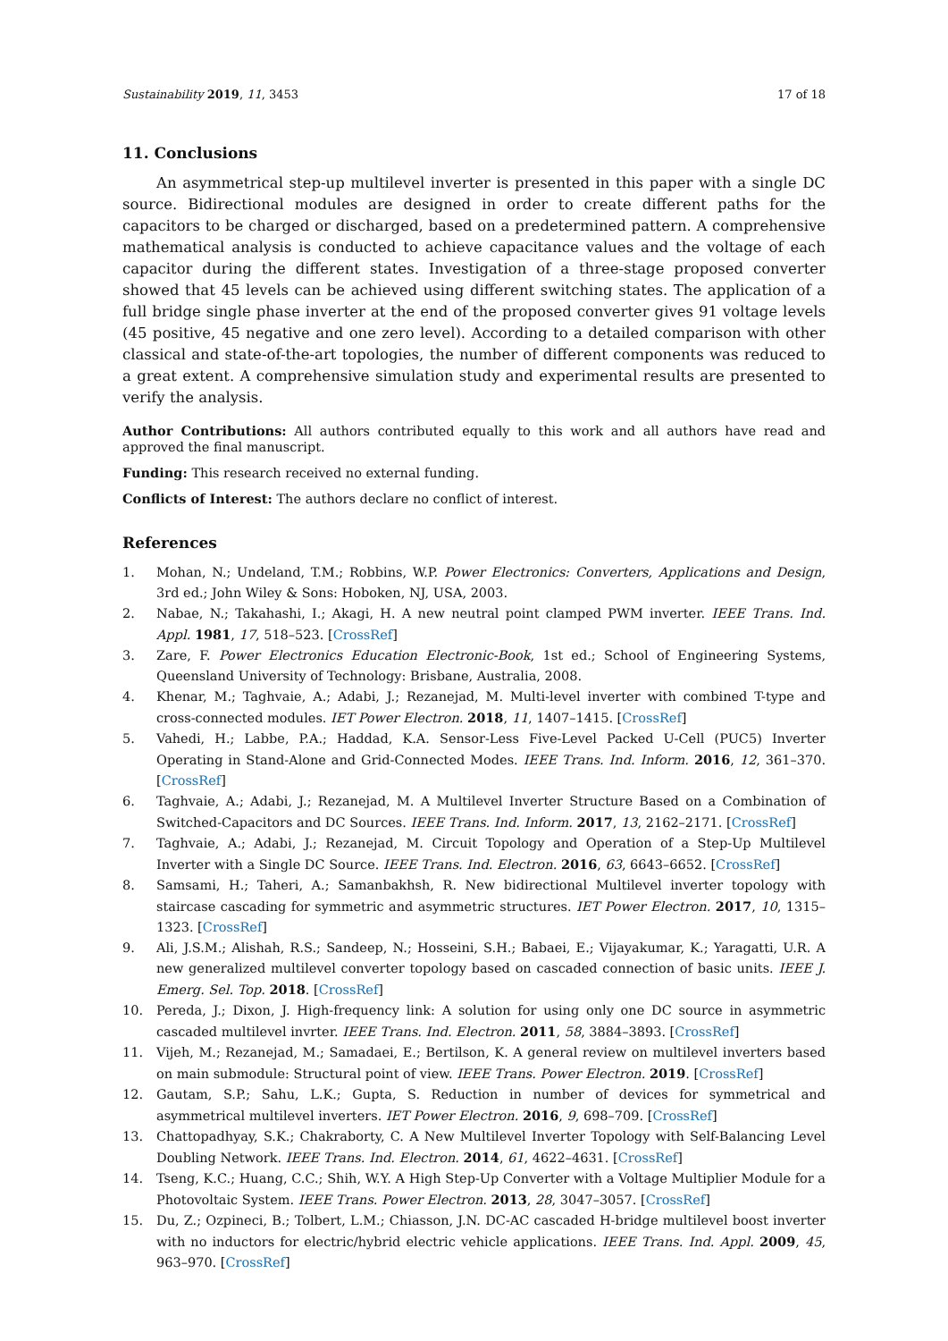Sustainability 2019, 11, 3453 17 of 18
11. Conclusions
An asymmetrical step-up multilevel inverter is presented in this paper with a single DC source. Bidirectional modules are designed in order to create different paths for the capacitors to be charged or discharged, based on a predetermined pattern. A comprehensive mathematical analysis is conducted to achieve capacitance values and the voltage of each capacitor during the different states. Investigation of a three-stage proposed converter showed that 45 levels can be achieved using different switching states. The application of a full bridge single phase inverter at the end of the proposed converter gives 91 voltage levels (45 positive, 45 negative and one zero level). According to a detailed comparison with other classical and state-of-the-art topologies, the number of different components was reduced to a great extent. A comprehensive simulation study and experimental results are presented to verify the analysis.
Author Contributions: All authors contributed equally to this work and all authors have read and approved the final manuscript.
Funding: This research received no external funding.
Conflicts of Interest: The authors declare no conflict of interest.
References
1. Mohan, N.; Undeland, T.M.; Robbins, W.P. Power Electronics: Converters, Applications and Design, 3rd ed.; John Wiley & Sons: Hoboken, NJ, USA, 2003.
2. Nabae, N.; Takahashi, I.; Akagi, H. A new neutral point clamped PWM inverter. IEEE Trans. Ind. Appl. 1981, 17, 518–523. [CrossRef]
3. Zare, F. Power Electronics Education Electronic-Book, 1st ed.; School of Engineering Systems, Queensland University of Technology: Brisbane, Australia, 2008.
4. Khenar, M.; Taghvaie, A.; Adabi, J.; Rezanejad, M. Multi-level inverter with combined T-type and cross-connected modules. IET Power Electron. 2018, 11, 1407–1415. [CrossRef]
5. Vahedi, H.; Labbe, P.A.; Haddad, K.A. Sensor-Less Five-Level Packed U-Cell (PUC5) Inverter Operating in Stand-Alone and Grid-Connected Modes. IEEE Trans. Ind. Inform. 2016, 12, 361–370. [CrossRef]
6. Taghvaie, A.; Adabi, J.; Rezanejad, M. A Multilevel Inverter Structure Based on a Combination of Switched-Capacitors and DC Sources. IEEE Trans. Ind. Inform. 2017, 13, 2162–2171. [CrossRef]
7. Taghvaie, A.; Adabi, J.; Rezanejad, M. Circuit Topology and Operation of a Step-Up Multilevel Inverter with a Single DC Source. IEEE Trans. Ind. Electron. 2016, 63, 6643–6652. [CrossRef]
8. Samsami, H.; Taheri, A.; Samanbakhsh, R. New bidirectional Multilevel inverter topology with staircase cascading for symmetric and asymmetric structures. IET Power Electron. 2017, 10, 1315–1323. [CrossRef]
9. Ali, J.S.M.; Alishah, R.S.; Sandeep, N.; Hosseini, S.H.; Babaei, E.; Vijayakumar, K.; Yaragatti, U.R. A new generalized multilevel converter topology based on cascaded connection of basic units. IEEE J. Emerg. Sel. Top. 2018. [CrossRef]
10. Pereda, J.; Dixon, J. High-frequency link: A solution for using only one DC source in asymmetric cascaded multilevel invrter. IEEE Trans. Ind. Electron. 2011, 58, 3884–3893. [CrossRef]
11. Vijeh, M.; Rezanejad, M.; Samadaei, E.; Bertilson, K. A general review on multilevel inverters based on main submodule: Structural point of view. IEEE Trans. Power Electron. 2019. [CrossRef]
12. Gautam, S.P.; Sahu, L.K.; Gupta, S. Reduction in number of devices for symmetrical and asymmetrical multilevel inverters. IET Power Electron. 2016, 9, 698–709. [CrossRef]
13. Chattopadhyay, S.K.; Chakraborty, C. A New Multilevel Inverter Topology with Self-Balancing Level Doubling Network. IEEE Trans. Ind. Electron. 2014, 61, 4622–4631. [CrossRef]
14. Tseng, K.C.; Huang, C.C.; Shih, W.Y. A High Step-Up Converter with a Voltage Multiplier Module for a Photovoltaic System. IEEE Trans. Power Electron. 2013, 28, 3047–3057. [CrossRef]
15. Du, Z.; Ozpineci, B.; Tolbert, L.M.; Chiasson, J.N. DC-AC cascaded H-bridge multilevel boost inverter with no inductors for electric/hybrid electric vehicle applications. IEEE Trans. Ind. Appl. 2009, 45, 963–970. [CrossRef]